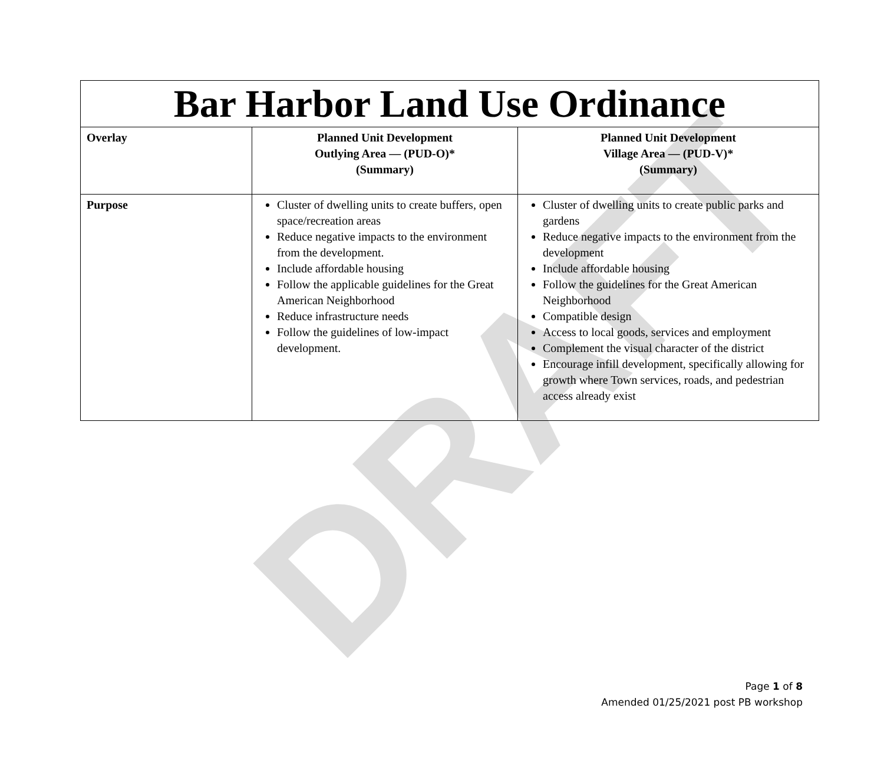DRAFT
| Bar Harbor Land Use Ordinance | | |
| Overlay | Planned Unit Development Outlying Area — (PUD-O)* (Summary) | Planned Unit Development Village Area — (PUD-V)* (Summary) |
| Purpose | Cluster of dwelling units to create buffers, open space/recreation areas Reduce negative impacts to the environment from the development. Include affordable housing Follow the applicable guidelines for the Great American Neighborhood Reduce infrastructure needs Follow the guidelines of low-impact development. | Cluster of dwelling units to create public parks and gardens Reduce negative impacts to the environment from the development Include affordable housing Follow the guidelines for the Great American Neighborhood Compatible design Access to local goods, services and employment Complement the visual character of the district Encourage infill development, specifically allowing for growth where Town services, roads, and pedestrian access already exist |
Page 1 of 8
Amended 01/25/2021 post PB workshop